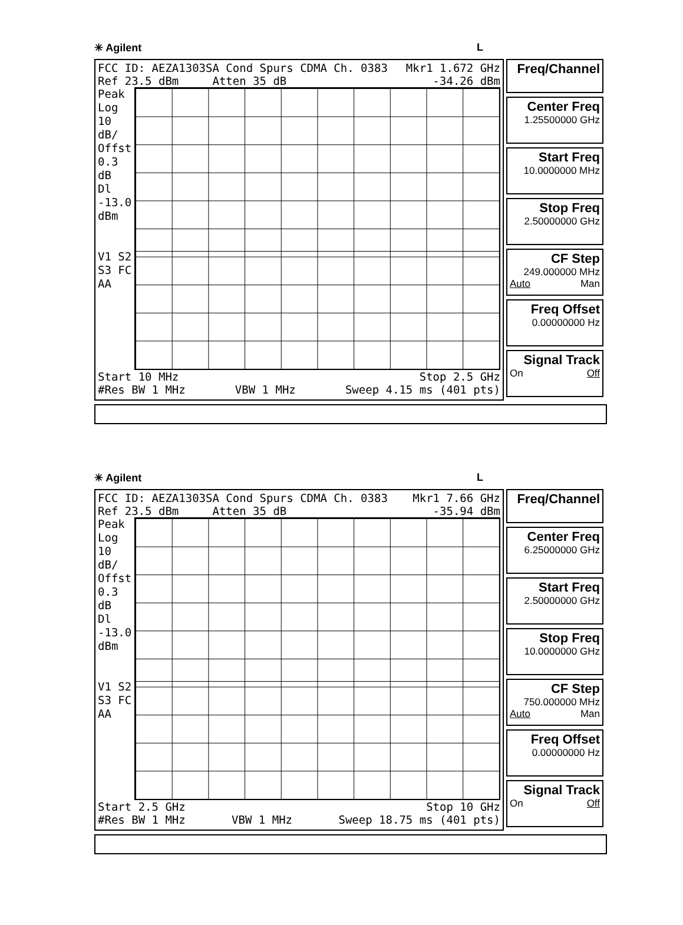✳ Agilent L
FCC ID: AEZA1303SA Cond Spurs CDMA Ch. 0383 Mkr1 1.672 GHz
Ref 23.5 dBm Atten 35 dB -34.26 dBm
Peak
Log
10
dB/
Offst
0.3
dB
Dl
-13.0
dBm
V1 S2
S3 FC
AA
Start 10 MHz Stop 2.5 GHz
#Res BW 1 MHz VBW 1 MHz Sweep 4.15 ms (401 pts)
Freq/Channel
Center Freq
1.25500000 GHz
Start Freq
10.0000000 MHz
Stop Freq
2.50000000 GHz
CF Step
249.000000 MHz
Auto Man
Freq Offset
0.00000000 Hz
Signal Track
On Off
✳ Agilent L
FCC ID: AEZA1303SA Cond Spurs CDMA Ch. 0383 Mkr1 7.66 GHz
Ref 23.5 dBm Atten 35 dB -35.94 dBm
Peak
Log
10
dB/
Offst
0.3
dB
Dl
-13.0
dBm
V1 S2
S3 FC
AA
Start 2.5 GHz Stop 10 GHz
#Res BW 1 MHz VBW 1 MHz Sweep 18.75 ms (401 pts)
Freq/Channel
Center Freq
6.25000000 GHz
Start Freq
2.50000000 GHz
Stop Freq
10.0000000 GHz
CF Step
750.000000 MHz
Auto Man
Freq Offset
0.00000000 Hz
Signal Track
On Off